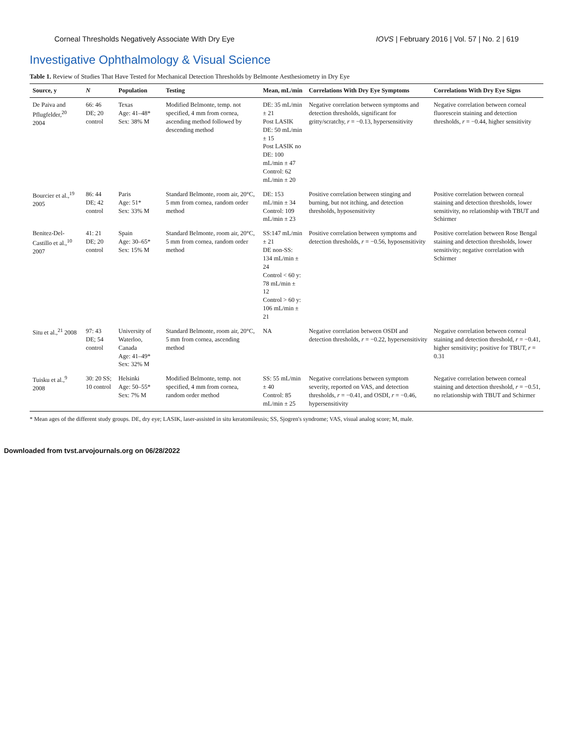Corneal Thresholds Negatively Associate With Dry Eye IOVS | February 2016 | Vol. 57 | No. 2 | 619
Investigative Ophthalmology & Visual Science
Table 1. Review of Studies That Have Tested for Mechanical Detection Thresholds by Belmonte Aesthesiometry in Dry Eye
| Source, y | N | Population | Testing | Mean, mL/min | Correlations With Dry Eye Symptoms | Correlations With Dry Eye Signs |
| --- | --- | --- | --- | --- | --- | --- |
| De Paiva and Pflugfelder,<sup>20</sup> 2004 | 66: 46 DE; 20 control | Texas Age: 41–48* Sex: 38% M | Modified Belmonte, temp. not specified, 4 mm from cornea, ascending method followed by descending method | DE: 35 mL/min ± 21 Post LASIK DE: 50 mL/min ± 15 Post LASIK no DE: 100 mL/min ± 47 Control: 62 mL/min ± 20 | Negative correlation between symptoms and detection thresholds, significant for gritty/scratchy, r = −0.13, hypersensitivity | Negative correlation between corneal fluorescein staining and detection thresholds, r = −0.44, higher sensitivity |
| Bourcier et al.,<sup>19</sup> 2005 | 86: 44 DE; 42 control | Paris Age: 51* Sex: 33% M | Standard Belmonte, room air, 20°C, 5 mm from cornea, random order method | DE: 153 mL/min ± 34 Control: 109 mL/min ± 23 | Positive correlation between stinging and burning, but not itching, and detection thresholds, hyposensitivity | Positive correlation between corneal staining and detection thresholds, lower sensitivity, no relationship with TBUT and Schirmer |
| Benitez-Del-Castillo et al.,<sup>10</sup> 2007 | 41: 21 DE; 20 control | Spain Age: 30–65* Sex: 15% M | Standard Belmonte, room air, 20°C, 5 mm from cornea, random order method | SS:147 mL/min ± 21 DE non-SS: 134 mL/min ± 24 Control < 60 y: 78 mL/min ± 12 Control > 60 y: 106 mL/min ± 21 | Positive correlation between symptoms and detection thresholds, r = −0.56, hyposensitivity | Positive correlation between Rose Bengal staining and detection thresholds, lower sensitivity; negative correlation with Schirmer |
| Situ et al.,<sup>21</sup> 2008 | 97: 43 DE; 54 control | University of Waterloo, Canada Age: 41–49* Sex: 32% M | Standard Belmonte, room air, 20°C, 5 mm from cornea, ascending method | NA | Negative correlation between OSDI and detection thresholds, r = −0.22, hypersensitivity | Negative correlation between corneal staining and detection threshold, r = −0.41, higher sensitivity; positive for TBUT, r = 0.31 |
| Tuisku et al.,<sup>9</sup> 2008 | 30: 20 SS; 10 control | Helsinki Age: 50–55* Sex: 7% M | Modified Belmonte, temp. not specified, 4 mm from cornea, random order method | SS: 55 mL/min ± 40 Control: 85 mL/min ± 25 | Negative correlations between symptom severity, reported on VAS, and detection thresholds, r = −0.41, and OSDI, r = −0.46, hypersensitivity | Negative correlation between corneal staining and detection threshold, r = −0.51, no relationship with TBUT and Schirmer |
* Mean ages of the different study groups. DE, dry eye; LASIK, laser-assisted in situ keratomileusis; SS, Sjogren's syndrome; VAS, visual analog score; M, male.
Downloaded from tvst.arvojournals.org on 06/28/2022